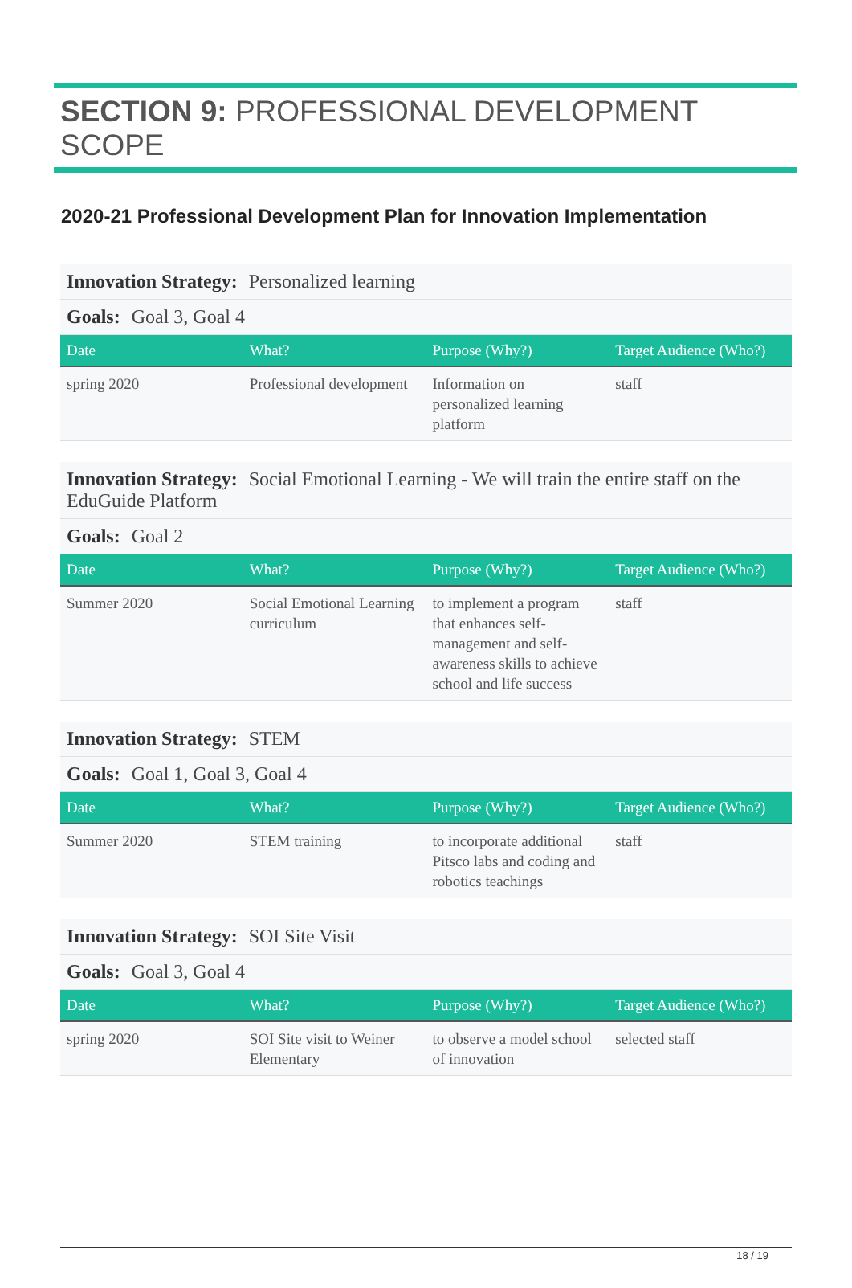SECTION 9: PROFESSIONAL DEVELOPMENT SCOPE
2020-21 Professional Development Plan for Innovation Implementation
Innovation Strategy: Personalized learning
Goals: Goal 3, Goal 4
| Date | What? | Purpose (Why?) | Target Audience (Who?) |
| --- | --- | --- | --- |
| spring 2020 | Professional development | Information on personalized learning platform | staff |
Innovation Strategy: Social Emotional Learning - We will train the entire staff on the EduGuide Platform
Goals: Goal 2
| Date | What? | Purpose (Why?) | Target Audience (Who?) |
| --- | --- | --- | --- |
| Summer 2020 | Social Emotional Learning curriculum | to implement a program that enhances self-management and self-awareness skills to achieve school and life success | staff |
Innovation Strategy: STEM
Goals: Goal 1, Goal 3, Goal 4
| Date | What? | Purpose (Why?) | Target Audience (Who?) |
| --- | --- | --- | --- |
| Summer 2020 | STEM training | to incorporate additional Pitsco labs and coding and robotics teachings | staff |
Innovation Strategy: SOI Site Visit
Goals: Goal 3, Goal 4
| Date | What? | Purpose (Why?) | Target Audience (Who?) |
| --- | --- | --- | --- |
| spring 2020 | SOI Site visit to Weiner Elementary | to observe a model school of innovation | selected staff |
18 / 19